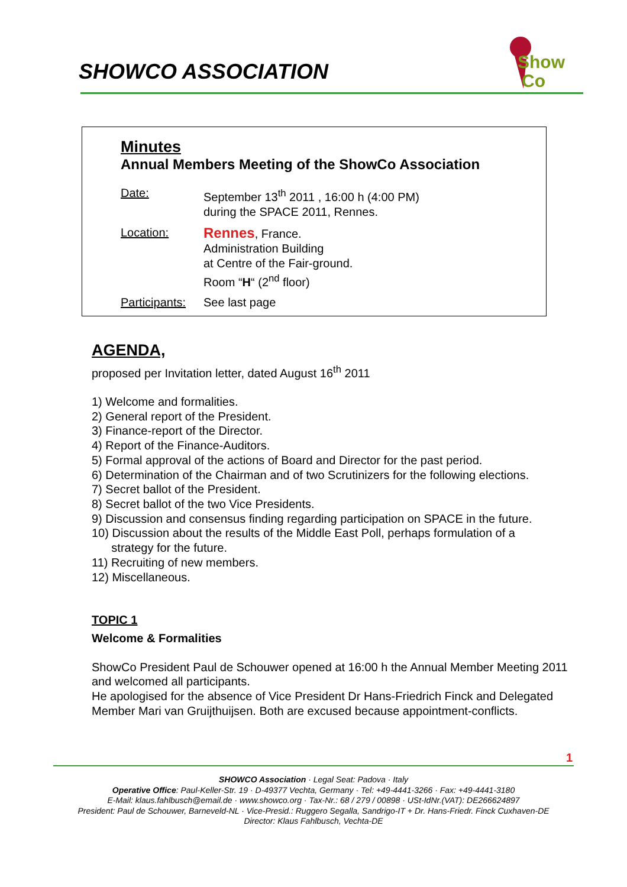SHOWCO ASSOCIATION
Show
Co
Minutes
Annual Members Meeting of the ShowCo Association
Date: September 13<sup>th</sup> 2011 , 16:00 h (4:00 PM)
during the SPACE 2011, Rennes.
Location:
Rennes, France.
Administration Building
at Centre of the Fair-ground.
Room “H“ (2<sup>nd</sup> floor)
Participants:
See last page
AGENDA,
proposed per Invitation letter, dated August 16<sup>th</sup> 2011
1) Welcome and formalities.
2) General report of the President.
3) Finance-report of the Director.
4) Report of the Finance-Auditors.
5) Formal approval of the actions of Board and Director for the past period.
6) Determination of the Chairman and of two Scrutinizers for the following elections.
7) Secret ballot of the President.
8) Secret ballot of the two Vice Presidents.
9) Discussion and consensus finding regarding participation on SPACE in the future.
10) Discussion about the results of the Middle East Poll, perhaps formulation of a
strategy for the future.
11) Recruiting of new members.
12) Miscellaneous.
TOPIC 1
Welcome & Formalities
ShowCo President Paul de Schouwer opened at 16:00 h the Annual Member Meeting 2011 and welcomed all participants.
He apologised for the absence of Vice President Dr Hans-Friedrich Finck and Delegated Member Mari van Gruijthuijsen. Both are excused because appointment-conflicts.
1
SHOWCO Association · Legal Seat: Padova · Italy
Operative Office: Paul-Keller-Str. 19 · D-49377 Vechta, Germany · Tel: +49-4441-3266 · Fax: +49-4441-3180
E-Mail: klaus.fahlbusch@email.de · www.showco.org · Tax-Nr.: 68 / 279 / 00898 · USt-IdNr.(VAT): DE266624897
President: Paul de Schouwer, Barneveld-NL · Vice-Presid.: Ruggero Segalla, Sandrigo-IT + Dr. Hans-Friedr. Finck Cuxhaven-DE
Director: Klaus Fahlbusch, Vechta-DE